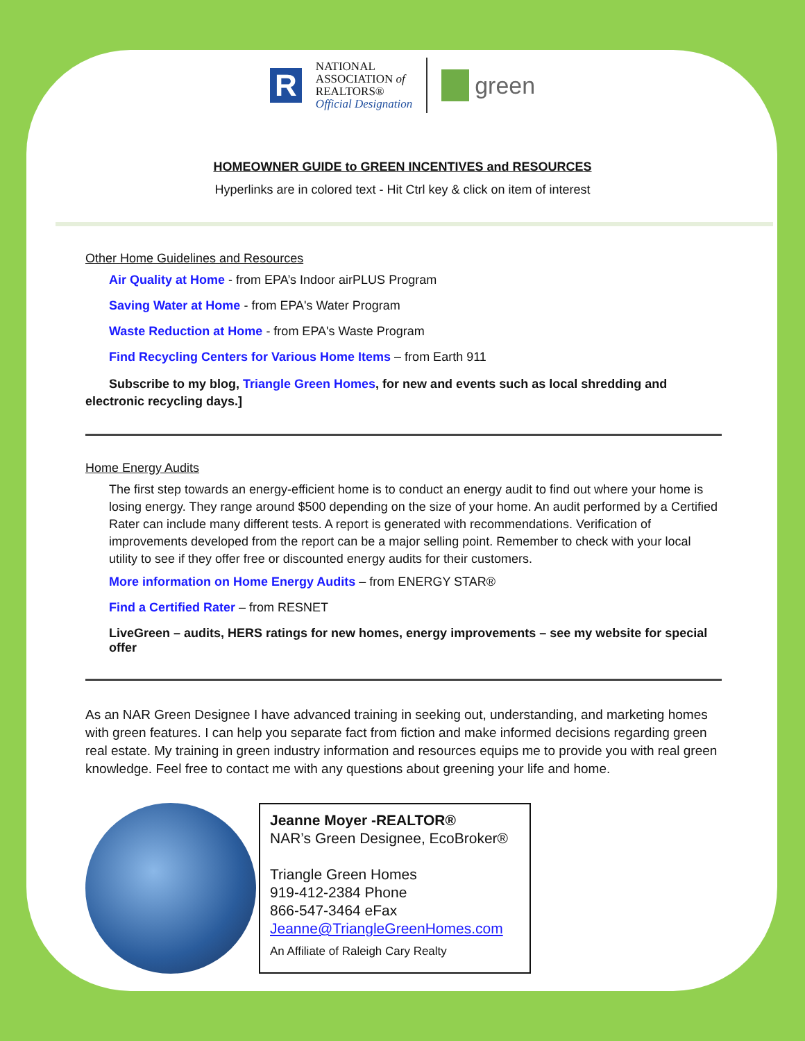R
NATIONAL
ASSOCIATION of
REALTORS®
Official Designation
green
HOMEOWNER GUIDE to GREEN INCENTIVES and RESOURCES
Hyperlinks are in colored text - Hit Ctrl key & click on item of interest
Other Home Guidelines and Resources
Air Quality at Home - from EPA’s Indoor airPLUS Program
Saving Water at Home - from EPA's Water Program
Waste Reduction at Home - from EPA's Waste Program
Find Recycling Centers for Various Home Items – from Earth 911
Subscribe to my blog, Triangle Green Homes, for new and events such as local shredding and electronic recycling days.]
Home Energy Audits
The first step towards an energy-efficient home is to conduct an energy audit to find out where your home is losing energy. They range around $500 depending on the size of your home. An audit performed by a Certified Rater can include many different tests. A report is generated with recommendations. Verification of improvements developed from the report can be a major selling point. Remember to check with your local utility to see if they offer free or discounted energy audits for their customers.
More information on Home Energy Audits – from ENERGY STAR®
Find a Certified Rater – from RESNET
LiveGreen – audits, HERS ratings for new homes, energy improvements – see my website for special offer
As an NAR Green Designee I have advanced training in seeking out, understanding, and marketing homes with green features. I can help you separate fact from fiction and make informed decisions regarding green real estate. My training in green industry information and resources equips me to provide you with real green knowledge. Feel free to contact me with any questions about greening your life and home.
Jeanne Moyer -REALTOR®
NAR’s Green Designee, EcoBroker®
Triangle Green Homes
919-412-2384 Phone
866-547-3464 eFax
Jeanne@TriangleGreenHomes.com
An Affiliate of Raleigh Cary Realty